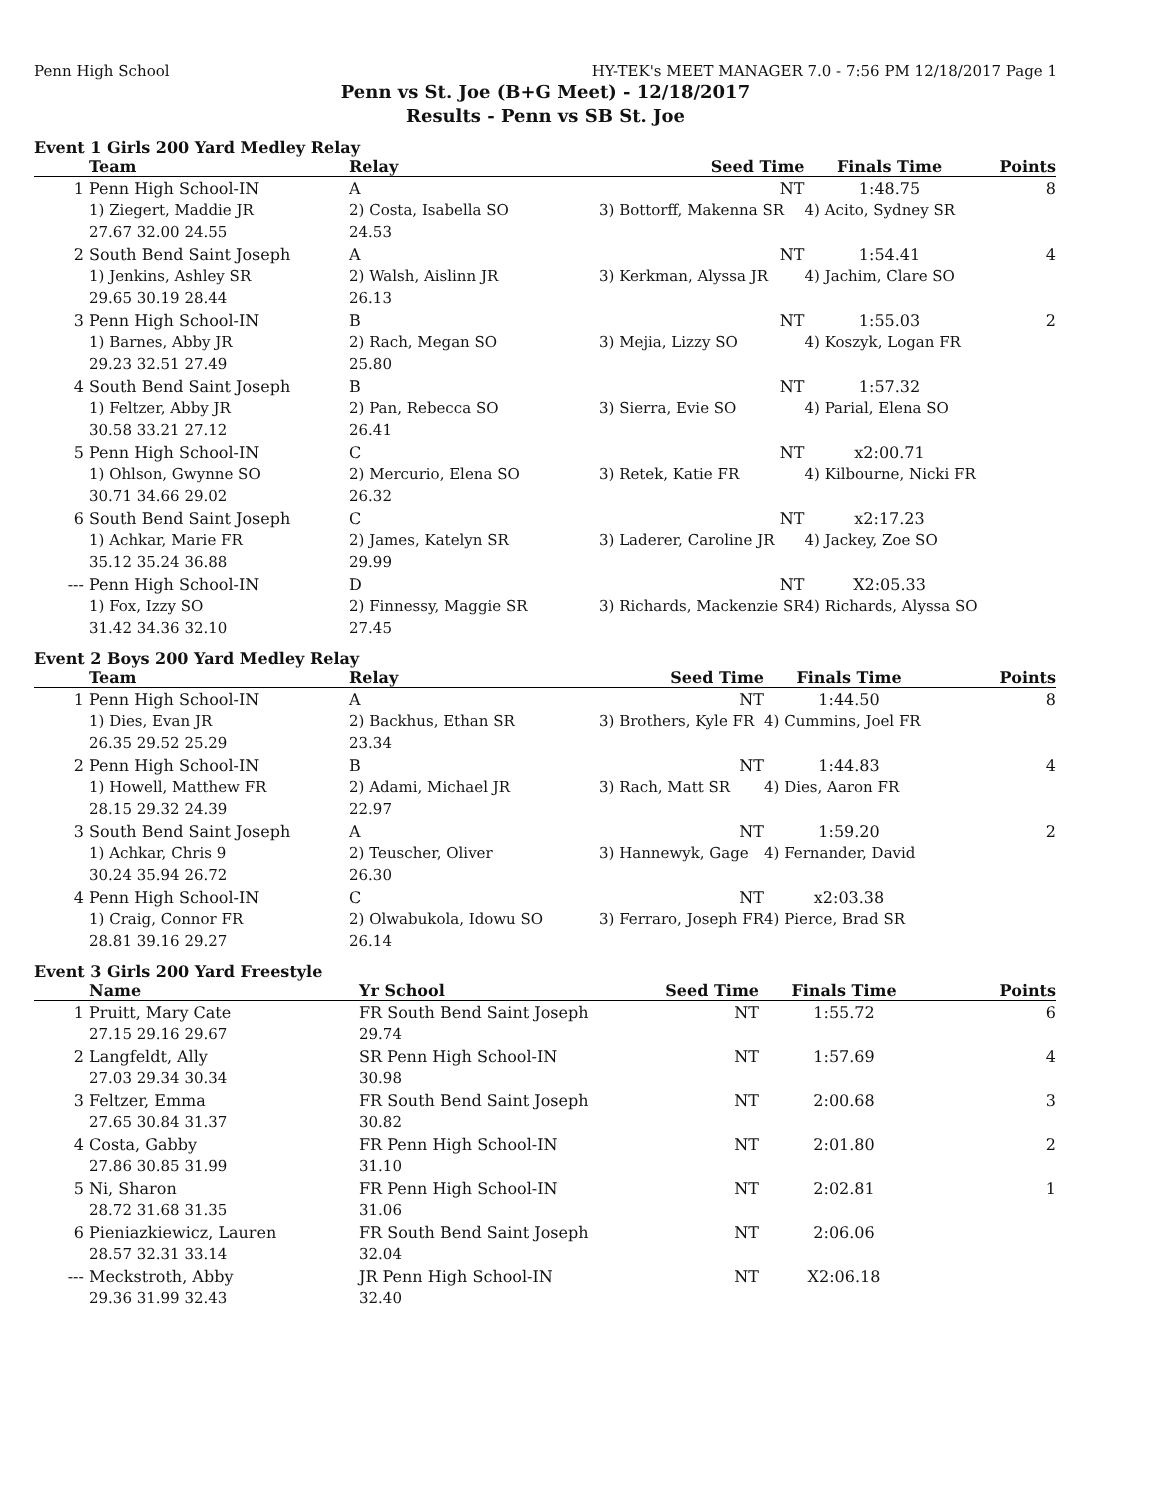Penn High School HY-TEK's MEET MANAGER 7.0 - 7:56 PM 12/18/2017 Page 1
Penn vs St. Joe (B+G Meet) - 12/18/2017
Results - Penn vs SB St. Joe
Event 1 Girls 200 Yard Medley Relay
| | Team | Relay | Seed Time | Finals Time | Points |
| --- | --- | --- | --- | --- | --- |
| 1 | Penn High School-IN | A | NT | 1:48.75 | 8 |
| | 1) Ziegert, Maddie JR | 2) Costa, Isabella SO | 3) Bottorff, Makenna SR | 4) Acito, Sydney SR | |
| | 27.67 32.00 24.55 | 24.53 | | | |
| 2 | South Bend Saint Joseph | A | NT | 1:54.41 | 4 |
| | 1) Jenkins, Ashley SR | 2) Walsh, Aislinn JR | 3) Kerkman, Alyssa JR | 4) Jachim, Clare SO | |
| | 29.65 30.19 28.44 | 26.13 | | | |
| 3 | Penn High School-IN | B | NT | 1:55.03 | 2 |
| | 1) Barnes, Abby JR | 2) Rach, Megan SO | 3) Mejia, Lizzy SO | 4) Koszyk, Logan FR | |
| | 29.23 32.51 27.49 | 25.80 | | | |
| 4 | South Bend Saint Joseph | B | NT | 1:57.32 | |
| | 1) Feltzer, Abby JR | 2) Pan, Rebecca SO | 3) Sierra, Evie SO | 4) Parial, Elena SO | |
| | 30.58 33.21 27.12 | 26.41 | | | |
| 5 | Penn High School-IN | C | NT | x2:00.71 | |
| | 1) Ohlson, Gwynne SO | 2) Mercurio, Elena SO | 3) Retek, Katie FR | 4) Kilbourne, Nicki FR | |
| | 30.71 34.66 29.02 | 26.32 | | | |
| 6 | South Bend Saint Joseph | C | NT | x2:17.23 | |
| | 1) Achkar, Marie FR | 2) James, Katelyn SR | 3) Laderer, Caroline JR | 4) Jackey, Zoe SO | |
| | 35.12 35.24 36.88 | 29.99 | | | |
| --- | Penn High School-IN | D | NT | X2:05.33 | |
| | 1) Fox, Izzy SO | 2) Finnessy, Maggie SR | 3) Richards, Mackenzie SR | 4) Richards, Alyssa SO | |
| | 31.42 34.36 32.10 | 27.45 | | | |
Event 2 Boys 200 Yard Medley Relay
| | Team | Relay | Seed Time | Finals Time | Points |
| --- | --- | --- | --- | --- | --- |
| 1 | Penn High School-IN | A | NT | 1:44.50 | 8 |
| | 1) Dies, Evan JR | 2) Backhus, Ethan SR | 3) Brothers, Kyle FR | 4) Cummins, Joel FR | |
| | 26.35 29.52 25.29 | 23.34 | | | |
| 2 | Penn High School-IN | B | NT | 1:44.83 | 4 |
| | 1) Howell, Matthew FR | 2) Adami, Michael JR | 3) Rach, Matt SR | 4) Dies, Aaron FR | |
| | 28.15 29.32 24.39 | 22.97 | | | |
| 3 | South Bend Saint Joseph | A | NT | 1:59.20 | 2 |
| | 1) Achkar, Chris 9 | 2) Teuscher, Oliver | 3) Hannewyk, Gage | 4) Fernander, David | |
| | 30.24 35.94 26.72 | 26.30 | | | |
| 4 | Penn High School-IN | C | NT | x2:03.38 | |
| | 1) Craig, Connor FR | 2) Olwabukola, Idowu SO | 3) Ferraro, Joseph FR | 4) Pierce, Brad SR | |
| | 28.81 39.16 29.27 | 26.14 | | | |
Event 3 Girls 200 Yard Freestyle
| | Name | Yr School | Seed Time | Finals Time | Points |
| --- | --- | --- | --- | --- | --- |
| 1 | Pruitt, Mary Cate | FR South Bend Saint Joseph | NT | 1:55.72 | 6 |
| | 27.15 29.16 29.67 | 29.74 | | | |
| 2 | Langfeldt, Ally | SR Penn High School-IN | NT | 1:57.69 | 4 |
| | 27.03 29.34 30.34 | 30.98 | | | |
| 3 | Feltzer, Emma | FR South Bend Saint Joseph | NT | 2:00.68 | 3 |
| | 27.65 30.84 31.37 | 30.82 | | | |
| 4 | Costa, Gabby | FR Penn High School-IN | NT | 2:01.80 | 2 |
| | 27.86 30.85 31.99 | 31.10 | | | |
| 5 | Ni, Sharon | FR Penn High School-IN | NT | 2:02.81 | 1 |
| | 28.72 31.68 31.35 | 31.06 | | | |
| 6 | Pieniazkiewicz, Lauren | FR South Bend Saint Joseph | NT | 2:06.06 | |
| | 28.57 32.31 33.14 | 32.04 | | | |
| --- | Meckstroth, Abby | JR Penn High School-IN | NT | X2:06.18 | |
| | 29.36 31.99 32.43 | 32.40 | | | |